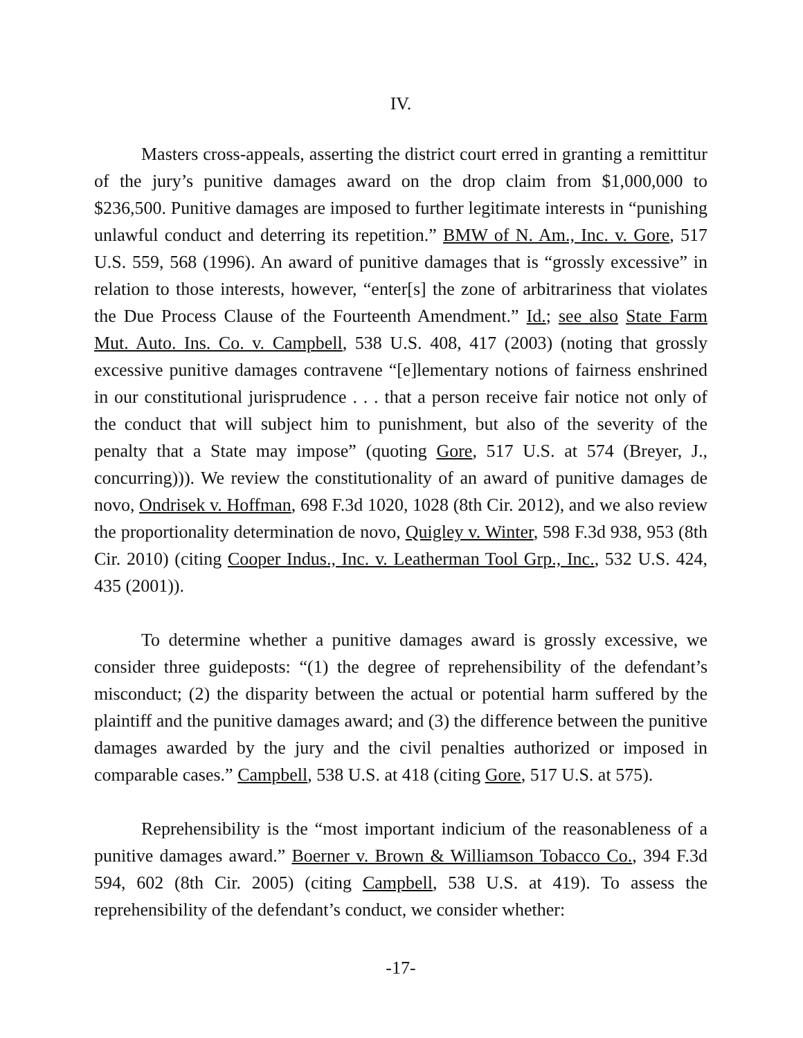IV.
Masters cross-appeals, asserting the district court erred in granting a remittitur of the jury’s punitive damages award on the drop claim from $1,000,000 to $236,500. Punitive damages are imposed to further legitimate interests in “punishing unlawful conduct and deterring its repetition.” BMW of N. Am., Inc. v. Gore, 517 U.S. 559, 568 (1996). An award of punitive damages that is “grossly excessive” in relation to those interests, however, “enter[s] the zone of arbitrariness that violates the Due Process Clause of the Fourteenth Amendment.” Id.; see also State Farm Mut. Auto. Ins. Co. v. Campbell, 538 U.S. 408, 417 (2003) (noting that grossly excessive punitive damages contravene “[e]lementary notions of fairness enshrined in our constitutional jurisprudence . . . that a person receive fair notice not only of the conduct that will subject him to punishment, but also of the severity of the penalty that a State may impose” (quoting Gore, 517 U.S. at 574 (Breyer, J., concurring))). We review the constitutionality of an award of punitive damages de novo, Ondrisek v. Hoffman, 698 F.3d 1020, 1028 (8th Cir. 2012), and we also review the proportionality determination de novo, Quigley v. Winter, 598 F.3d 938, 953 (8th Cir. 2010) (citing Cooper Indus., Inc. v. Leatherman Tool Grp., Inc., 532 U.S. 424, 435 (2001)).
To determine whether a punitive damages award is grossly excessive, we consider three guideposts: “(1) the degree of reprehensibility of the defendant’s misconduct; (2) the disparity between the actual or potential harm suffered by the plaintiff and the punitive damages award; and (3) the difference between the punitive damages awarded by the jury and the civil penalties authorized or imposed in comparable cases.” Campbell, 538 U.S. at 418 (citing Gore, 517 U.S. at 575).
Reprehensibility is the “most important indicium of the reasonableness of a punitive damages award.” Boerner v. Brown & Williamson Tobacco Co., 394 F.3d 594, 602 (8th Cir. 2005) (citing Campbell, 538 U.S. at 419). To assess the reprehensibility of the defendant’s conduct, we consider whether:
-17-